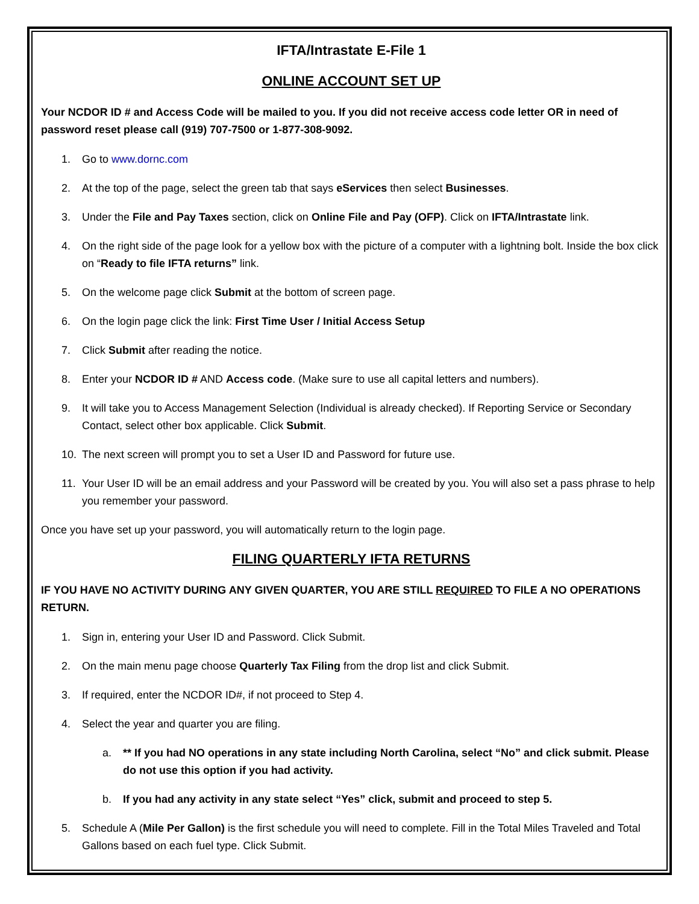IFTA/Intrastate E-File 1
ONLINE ACCOUNT SET UP
Your NCDOR ID # and Access Code will be mailed to you. If you did not receive access code letter OR in need of password reset please call (919) 707-7500 or 1-877-308-9092.
1. Go to www.dornc.com
2. At the top of the page, select the green tab that says eServices then select Businesses.
3. Under the File and Pay Taxes section, click on Online File and Pay (OFP). Click on IFTA/Intrastate link.
4. On the right side of the page look for a yellow box with the picture of a computer with a lightning bolt. Inside the box click on “Ready to file IFTA returns” link.
5. On the welcome page click Submit at the bottom of screen page.
6. On the login page click the link: First Time User / Initial Access Setup
7. Click Submit after reading the notice.
8. Enter your NCDOR ID # AND Access code. (Make sure to use all capital letters and numbers).
9. It will take you to Access Management Selection (Individual is already checked). If Reporting Service or Secondary Contact, select other box applicable. Click Submit.
10. The next screen will prompt you to set a User ID and Password for future use.
11. Your User ID will be an email address and your Password will be created by you. You will also set a pass phrase to help you remember your password.
Once you have set up your password, you will automatically return to the login page.
FILING QUARTERLY IFTA RETURNS
IF YOU HAVE NO ACTIVITY DURING ANY GIVEN QUARTER, YOU ARE STILL REQUIRED TO FILE A NO OPERATIONS RETURN.
1. Sign in, entering your User ID and Password. Click Submit.
2. On the main menu page choose Quarterly Tax Filing from the drop list and click Submit.
3. If required, enter the NCDOR ID#, if not proceed to Step 4.
4. Select the year and quarter you are filing.
a. ** If you had NO operations in any state including North Carolina, select “No” and click submit. Please do not use this option if you had activity.
b. If you had any activity in any state select “Yes” click, submit and proceed to step 5.
5. Schedule A (Mile Per Gallon) is the first schedule you will need to complete. Fill in the Total Miles Traveled and Total Gallons based on each fuel type. Click Submit.